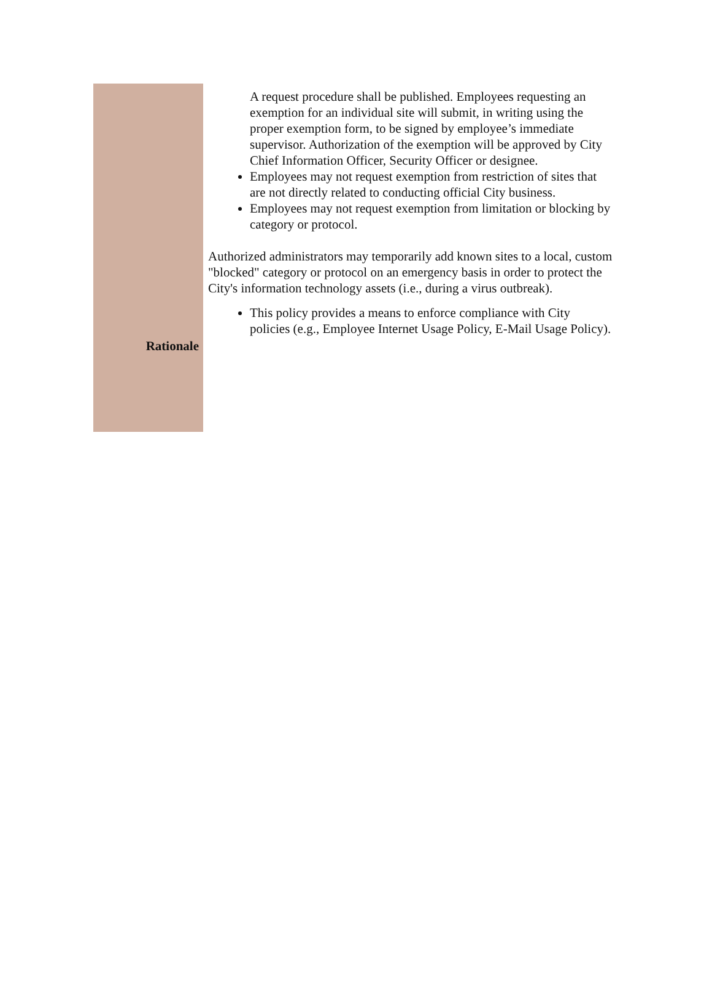A request procedure shall be published. Employees requesting an exemption for an individual site will submit, in writing using the proper exemption form, to be signed by employee’s immediate supervisor. Authorization of the exemption will be approved by City Chief Information Officer, Security Officer or designee.
Employees may not request exemption from restriction of sites that are not directly related to conducting official City business.
Employees may not request exemption from limitation or blocking by category or protocol.
Authorized administrators may temporarily add known sites to a local, custom "blocked" category or protocol on an emergency basis in order to protect the City's information technology assets (i.e., during a virus outbreak).
Rationale
This policy provides a means to enforce compliance with City policies (e.g., Employee Internet Usage Policy, E-Mail Usage Policy).